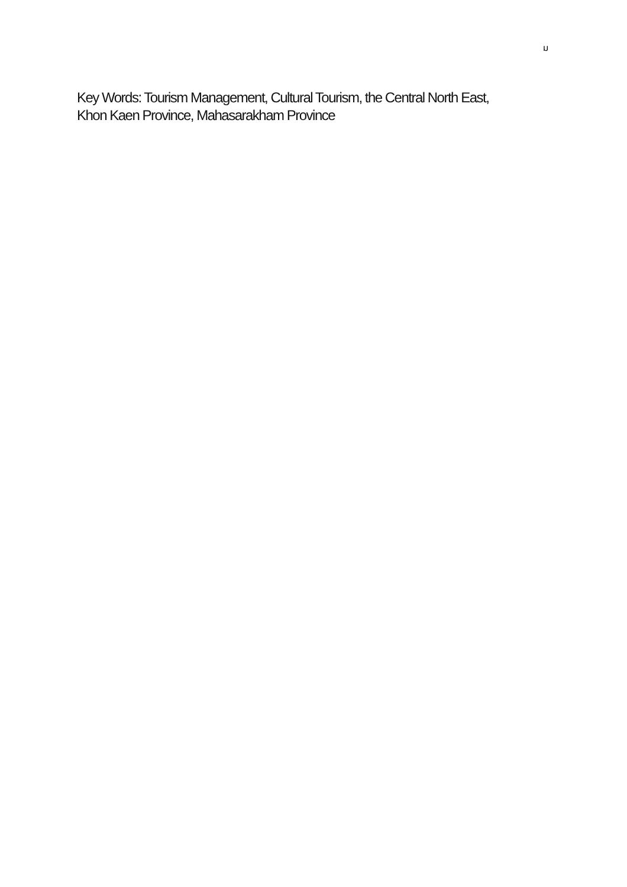ม
Key Words: Tourism Management, Cultural Tourism, the Central North East,
Khon Kaen Province, Mahasarakham Province